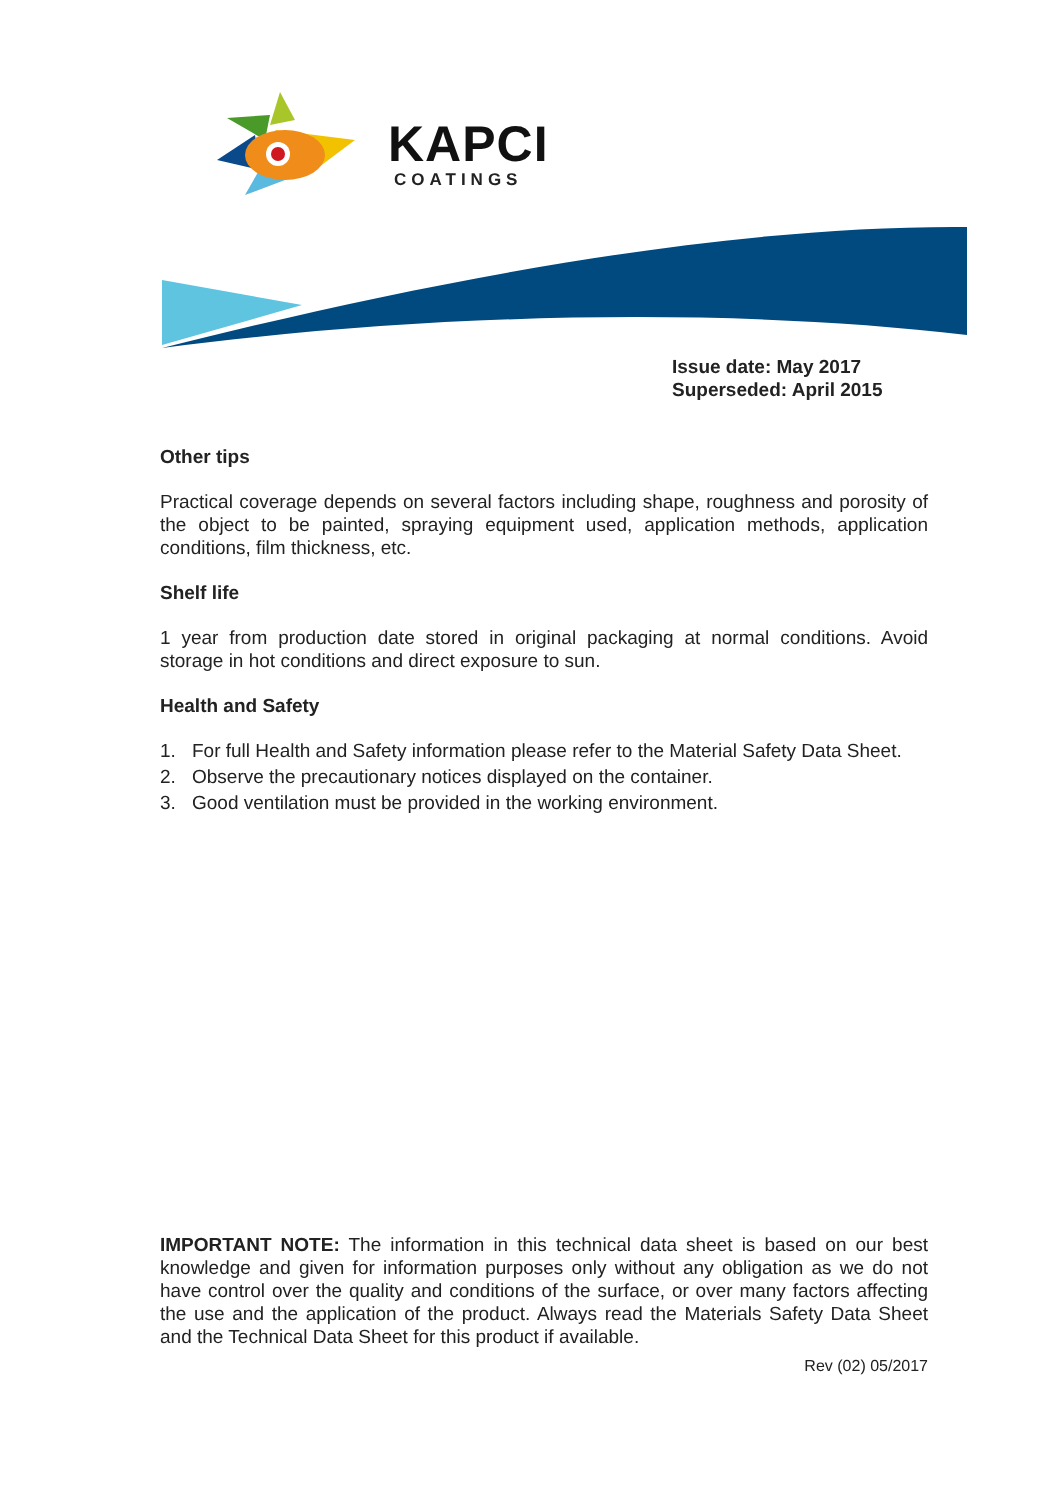KAPCI
COATINGS
Issue date: May 2017
Superseded: April 2015
Other tips
Practical coverage depends on several factors including shape, roughness and porosity of the object to be painted, spraying equipment used, application methods, application conditions, film thickness, etc.
Shelf life
1 year from production date stored in original packaging at normal conditions. Avoid storage in hot conditions and direct exposure to sun.
Health and Safety
1. For full Health and Safety information please refer to the Material Safety Data Sheet.
2. Observe the precautionary notices displayed on the container.
3. Good ventilation must be provided in the working environment.
IMPORTANT NOTE: The information in this technical data sheet is based on our best knowledge and given for information purposes only without any obligation as we do not have control over the quality and conditions of the surface, or over many factors affecting the use and the application of the product. Always read the Materials Safety Data Sheet and the Technical Data Sheet for this product if available.
Rev (02) 05/2017